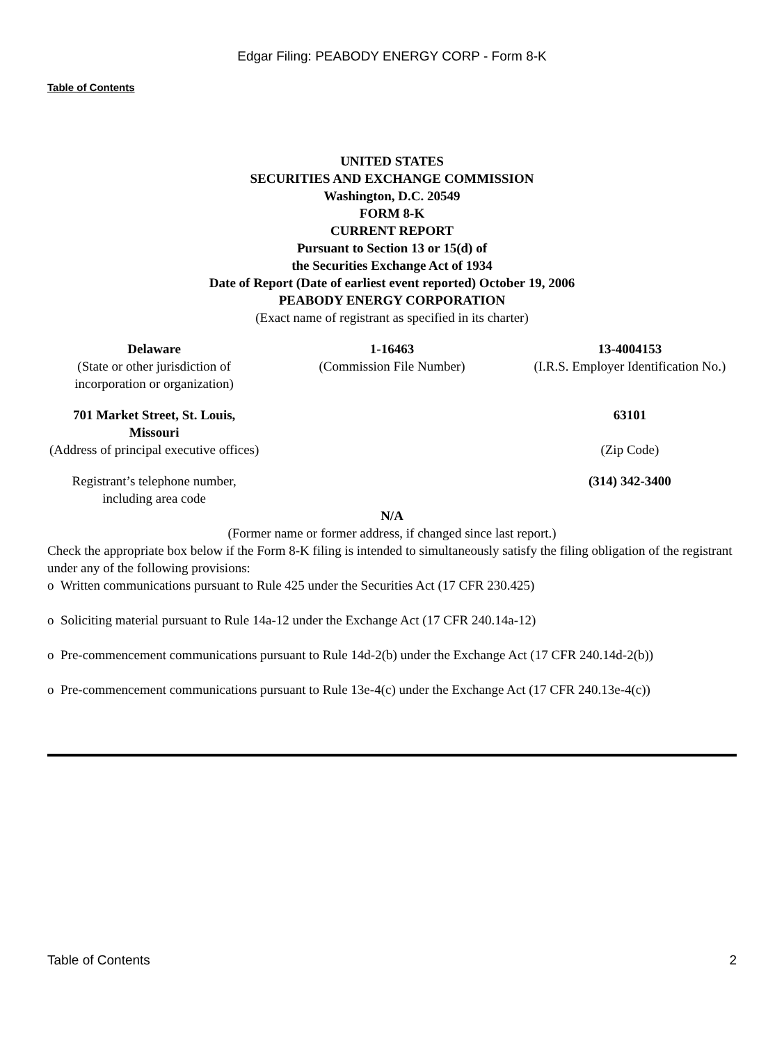Edgar Filing: PEABODY ENERGY CORP - Form 8-K
Table of Contents
UNITED STATES
SECURITIES AND EXCHANGE COMMISSION
Washington, D.C. 20549
FORM 8-K
CURRENT REPORT
Pursuant to Section 13 or 15(d) of
the Securities Exchange Act of 1934
Date of Report (Date of earliest event reported) October 19, 2006
PEABODY ENERGY CORPORATION
(Exact name of registrant as specified in its charter)
| Delaware (State or other jurisdiction of incorporation or organization) | 1-16463 (Commission File Number) | 13-4004153 (I.R.S. Employer Identification No.) |
| 701 Market Street, St. Louis, Missouri (Address of principal executive offices) | | 63101 (Zip Code) |
| Registrant’s telephone number, including area code | | (314) 342-3400 |
N/A
(Former name or former address, if changed since last report.)
Check the appropriate box below if the Form 8-K filing is intended to simultaneously satisfy the filing obligation of the registrant under any of the following provisions:
o Written communications pursuant to Rule 425 under the Securities Act (17 CFR 230.425)
o Soliciting material pursuant to Rule 14a-12 under the Exchange Act (17 CFR 240.14a-12)
o Pre-commencement communications pursuant to Rule 14d-2(b) under the Exchange Act (17 CFR 240.14d-2(b))
o Pre-commencement communications pursuant to Rule 13e-4(c) under the Exchange Act (17 CFR 240.13e-4(c))
Table of Contents 2